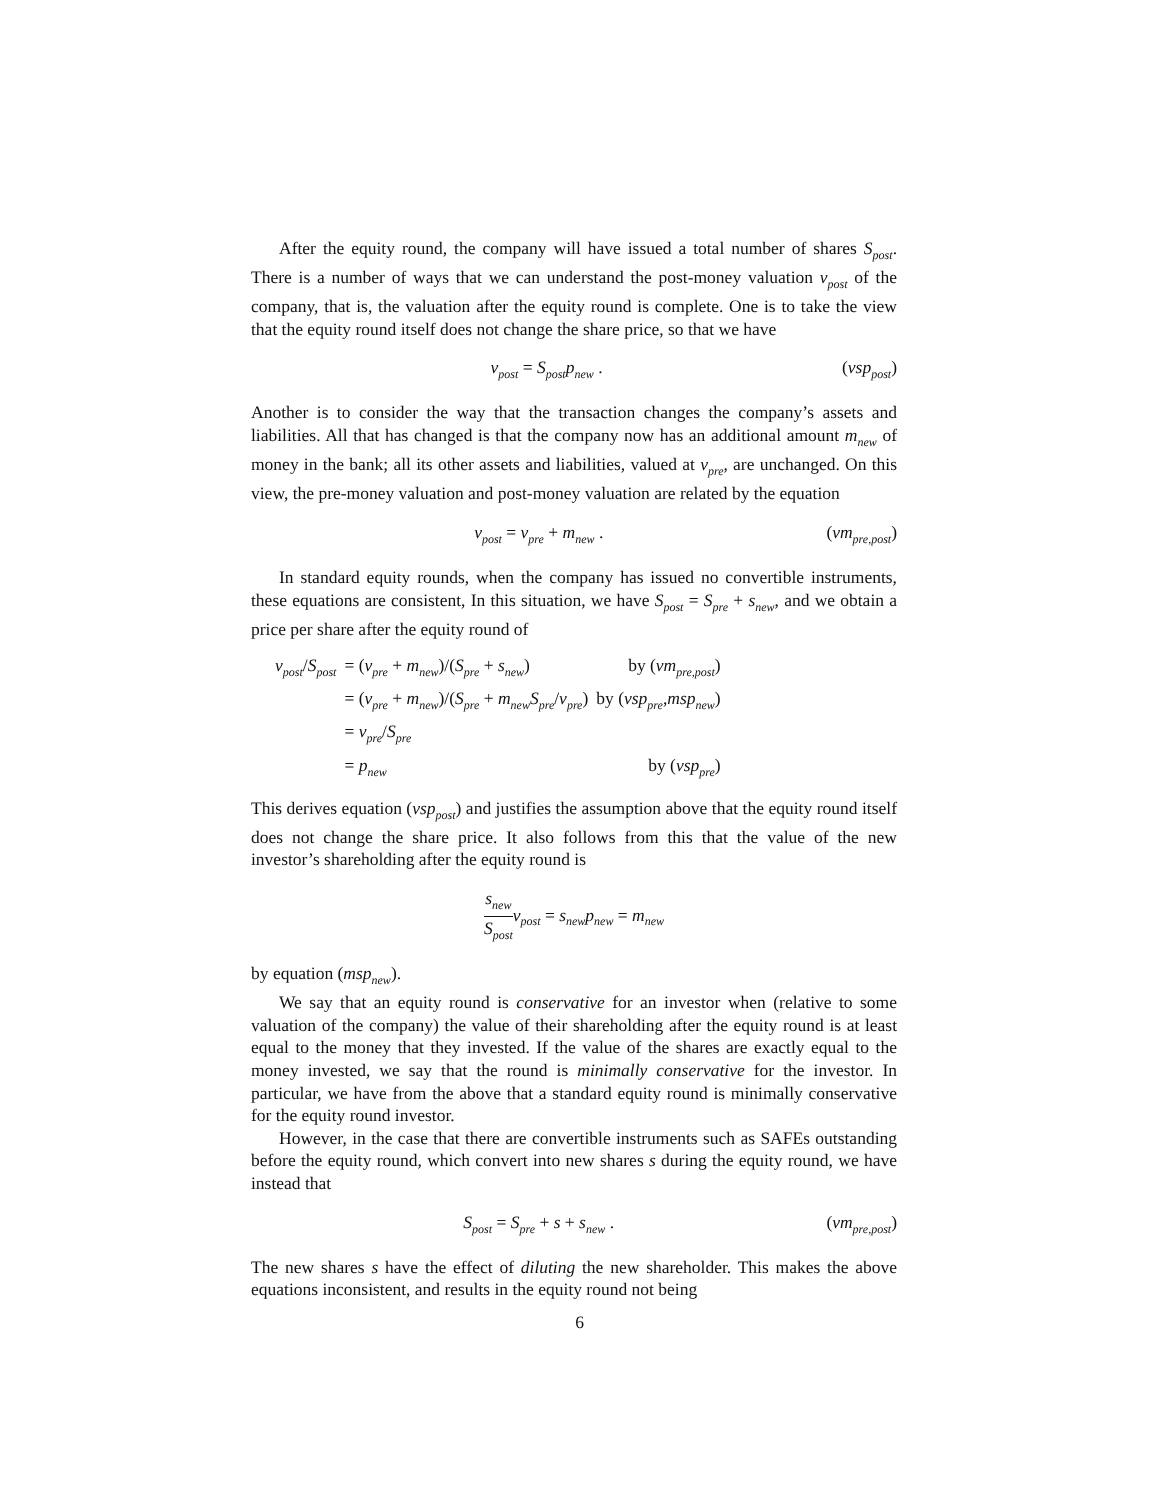After the equity round, the company will have issued a total number of shares S<sub>post</sub>. There is a number of ways that we can understand the post-money valuation v<sub>post</sub> of the company, that is, the valuation after the equity round is complete. One is to take the view that the equity round itself does not change the share price, so that we have
v<sub>post</sub> = S<sub>post</sub>p<sub>new</sub> . (vsp<sub>post</sub>)
Another is to consider the way that the transaction changes the company’s assets and liabilities. All that has changed is that the company now has an additional amount m<sub>new</sub> of money in the bank; all its other assets and liabilities, valued at v<sub>pre</sub>, are unchanged. On this view, the pre-money valuation and post-money valuation are related by the equation
v<sub>post</sub> = v<sub>pre</sub> + m<sub>new</sub> . (vm<sub>pre,post</sub>)
In standard equity rounds, when the company has issued no convertible instruments, these equations are consistent, In this situation, we have S<sub>post</sub> = S<sub>pre</sub> + s<sub>new</sub>, and we obtain a price per share after the equity round of
| v<sub>post</sub>/ S<sub>post</sub> | = ( v<sub>pre</sub> + m<sub>new</sub>)/( S<sub>pre</sub> + s<sub>new</sub>) | by ( vm<sub>pre,post</sub>) |
| | = ( v<sub>pre</sub> + m<sub>new</sub>)/( S<sub>pre</sub> + m<sub>new</sub> S<sub>pre</sub>/ v<sub>pre</sub>) | by ( vsp<sub>pre</sub>, msp<sub>new</sub>) |
| | = v<sub>pre</sub>/ S<sub>pre</sub> | |
| | = p<sub>new</sub> | by ( vsp<sub>pre</sub>) |
This derives equation (vsp<sub>post</sub>) and justifies the assumption above that the equity round itself does not change the share price. It also follows from this that the value of the new investor’s shareholding after the equity round is
s<sub>new</sub> S<sub>post</sub> v<sub>post</sub> = s<sub>new</sub>p<sub>new</sub> = m<sub>new</sub>
by equation (msp<sub>new</sub>).
We say that an equity round is conservative for an investor when (relative to some valuation of the company) the value of their shareholding after the equity round is at least equal to the money that they invested. If the value of the shares are exactly equal to the money invested, we say that the round is minimally conservative for the investor. In particular, we have from the above that a standard equity round is minimally conservative for the equity round investor.
However, in the case that there are convertible instruments such as SAFEs outstanding before the equity round, which convert into new shares s during the equity round, we have instead that
S<sub>post</sub> = S<sub>pre</sub> + s + s<sub>new</sub> . (vm<sub>pre,post</sub>)
The new shares s have the effect of diluting the new shareholder. This makes the above equations inconsistent, and results in the equity round not being
6